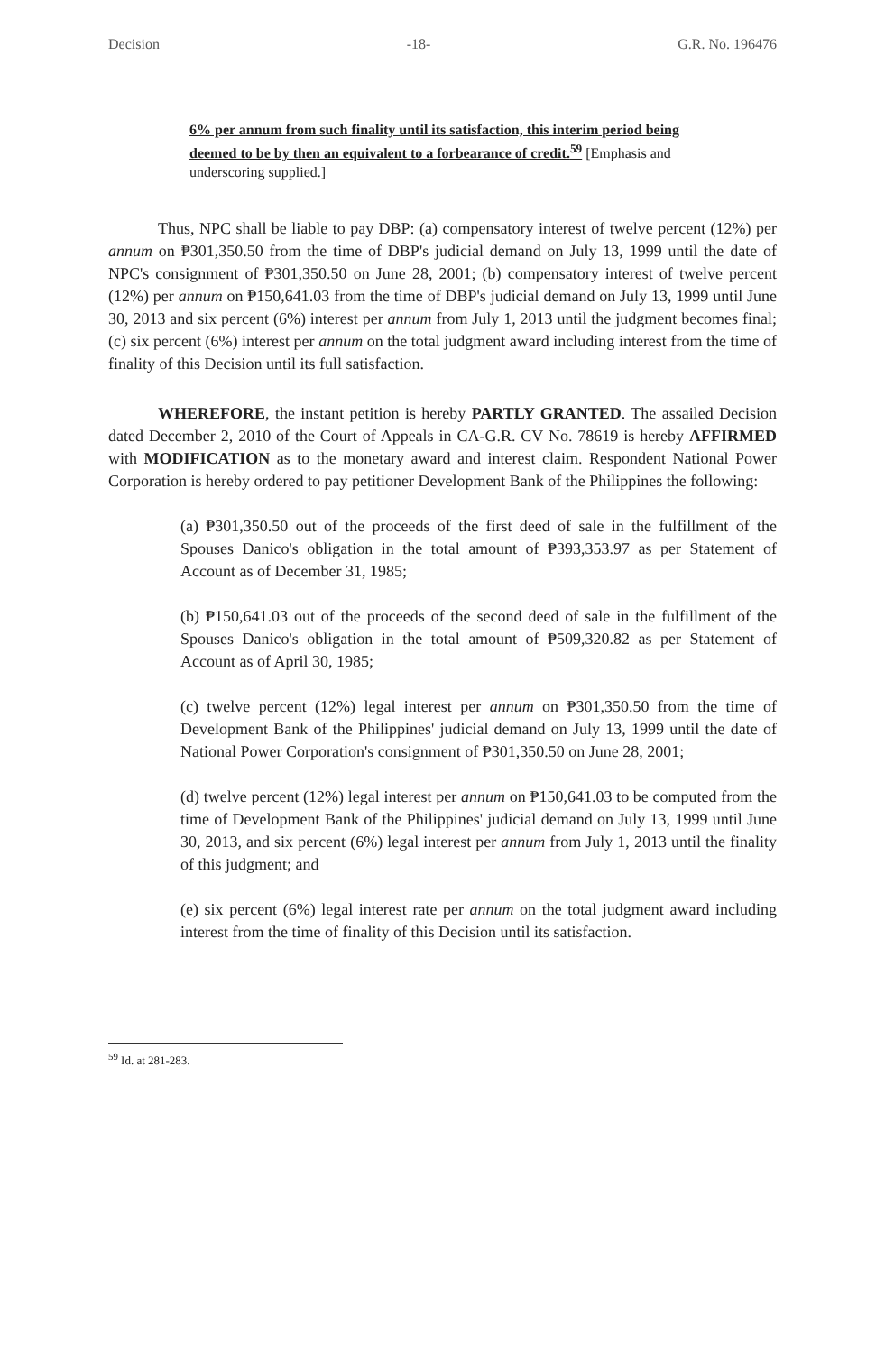Decision -18- G.R. No. 196476
6% per annum from such finality until its satisfaction, this interim period being deemed to be by then an equivalent to a forbearance of credit.<sup>59</sup> [Emphasis and underscoring supplied.]
Thus, NPC shall be liable to pay DBP: (a) compensatory interest of twelve percent (12%) per annum on ₱301,350.50 from the time of DBP's judicial demand on July 13, 1999 until the date of NPC's consignment of ₱301,350.50 on June 28, 2001; (b) compensatory interest of twelve percent (12%) per annum on ₱150,641.03 from the time of DBP's judicial demand on July 13, 1999 until June 30, 2013 and six percent (6%) interest per annum from July 1, 2013 until the judgment becomes final; (c) six percent (6%) interest per annum on the total judgment award including interest from the time of finality of this Decision until its full satisfaction.
WHEREFORE, the instant petition is hereby PARTLY GRANTED. The assailed Decision dated December 2, 2010 of the Court of Appeals in CA-G.R. CV No. 78619 is hereby AFFIRMED with MODIFICATION as to the monetary award and interest claim. Respondent National Power Corporation is hereby ordered to pay petitioner Development Bank of the Philippines the following:
(a) ₱301,350.50 out of the proceeds of the first deed of sale in the fulfillment of the Spouses Danico's obligation in the total amount of ₱393,353.97 as per Statement of Account as of December 31, 1985;
(b) ₱150,641.03 out of the proceeds of the second deed of sale in the fulfillment of the Spouses Danico's obligation in the total amount of ₱509,320.82 as per Statement of Account as of April 30, 1985;
(c) twelve percent (12%) legal interest per annum on ₱301,350.50 from the time of Development Bank of the Philippines' judicial demand on July 13, 1999 until the date of National Power Corporation's consignment of ₱301,350.50 on June 28, 2001;
(d) twelve percent (12%) legal interest per annum on ₱150,641.03 to be computed from the time of Development Bank of the Philippines' judicial demand on July 13, 1999 until June 30, 2013, and six percent (6%) legal interest per annum from July 1, 2013 until the finality of this judgment; and
(e) six percent (6%) legal interest rate per annum on the total judgment award including interest from the time of finality of this Decision until its satisfaction.
<sup>59</sup> Id. at 281-283.